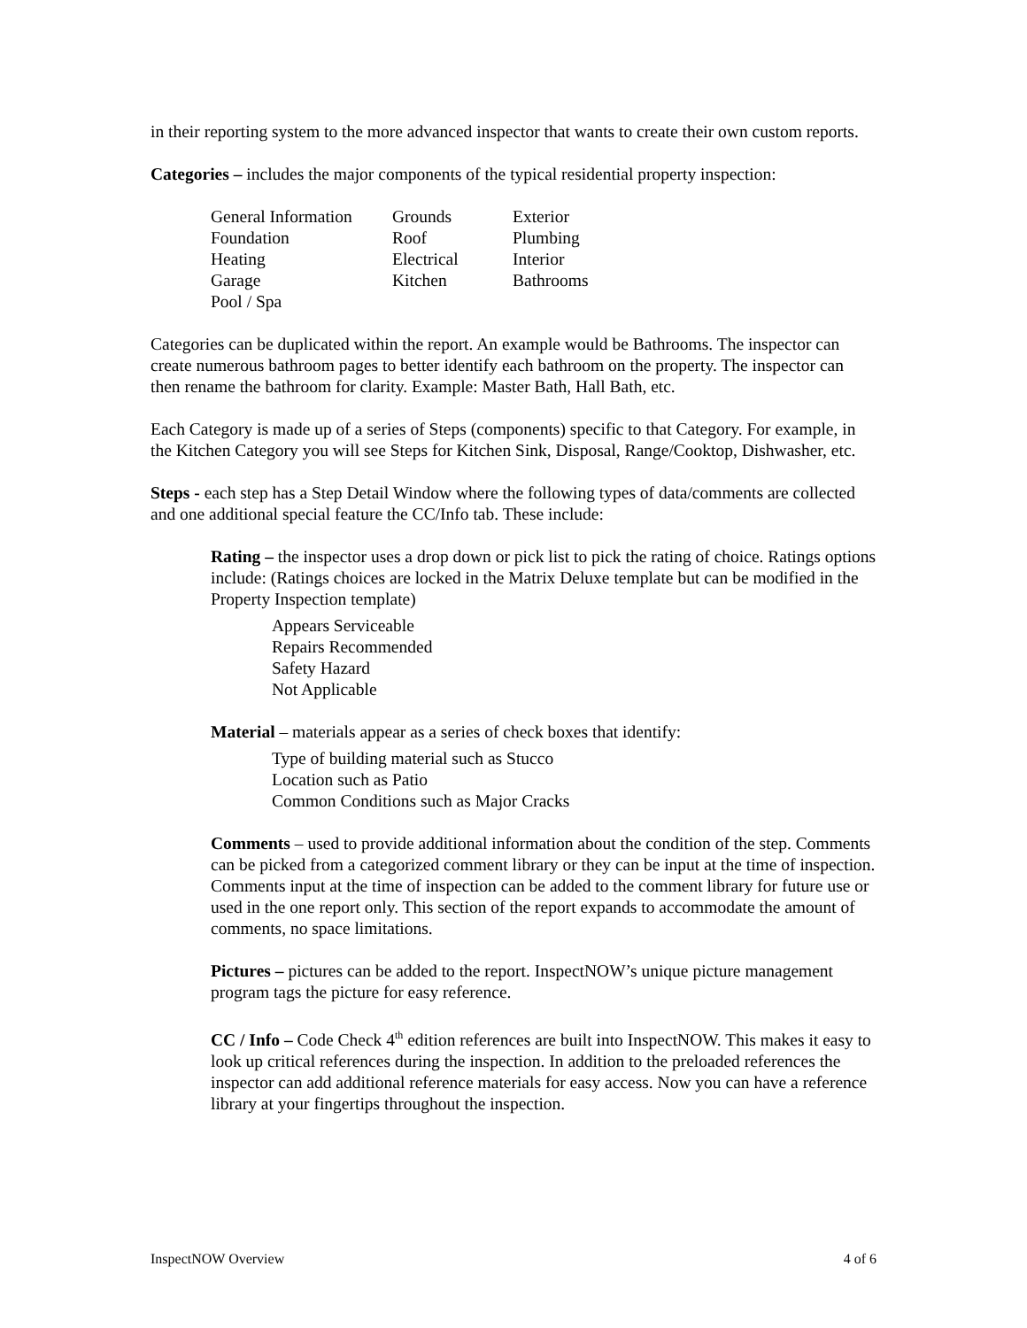in their reporting system to the more advanced inspector that wants to create their own custom reports.
Categories – includes the major components of the typical residential property inspection:
| General Information | Grounds | Exterior |
| Foundation | Roof | Plumbing |
| Heating | Electrical | Interior |
| Garage | Kitchen | Bathrooms |
| Pool / Spa | | |
Categories can be duplicated within the report. An example would be Bathrooms. The inspector can create numerous bathroom pages to better identify each bathroom on the property. The inspector can then rename the bathroom for clarity. Example: Master Bath, Hall Bath, etc.
Each Category is made up of a series of Steps (components) specific to that Category. For example, in the Kitchen Category you will see Steps for Kitchen Sink, Disposal, Range/Cooktop, Dishwasher, etc.
Steps - each step has a Step Detail Window where the following types of data/comments are collected and one additional special feature the CC/Info tab. These include:
Rating – the inspector uses a drop down or pick list to pick the rating of choice. Ratings options include: (Ratings choices are locked in the Matrix Deluxe template but can be modified in the Property Inspection template)
Appears Serviceable
Repairs Recommended
Safety Hazard
Not Applicable
Material – materials appear as a series of check boxes that identify:
Type of building material such as Stucco
Location such as Patio
Common Conditions such as Major Cracks
Comments – used to provide additional information about the condition of the step. Comments can be picked from a categorized comment library or they can be input at the time of inspection. Comments input at the time of inspection can be added to the comment library for future use or used in the one report only. This section of the report expands to accommodate the amount of comments, no space limitations.
Pictures – pictures can be added to the report. InspectNOW’s unique picture management program tags the picture for easy reference.
CC / Info – Code Check 4<sup>th</sup> edition references are built into InspectNOW. This makes it easy to look up critical references during the inspection. In addition to the preloaded references the inspector can add additional reference materials for easy access. Now you can have a reference library at your fingertips throughout the inspection.
InspectNOW Overview 4 of 6